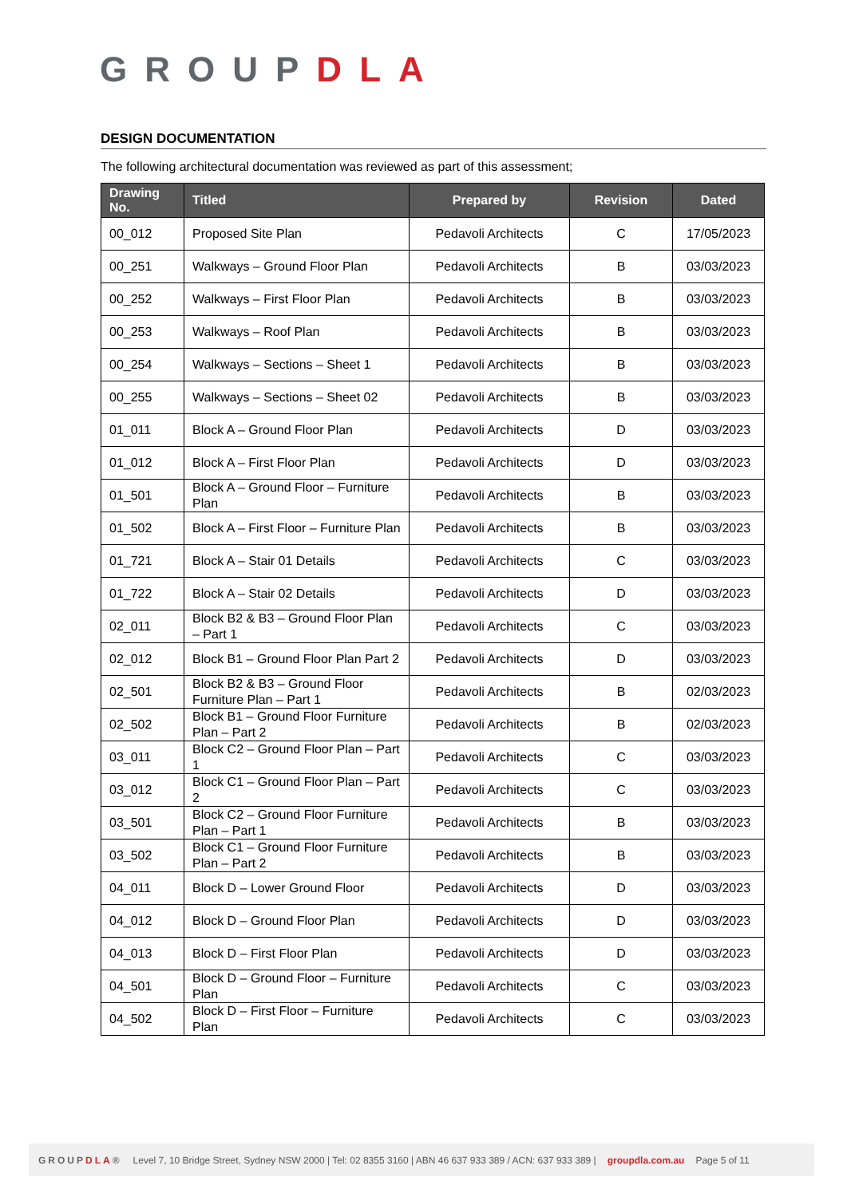GROUPDLA
DESIGN DOCUMENTATION
The following architectural documentation was reviewed as part of this assessment;
| Drawing No. | Titled | Prepared by | Revision | Dated |
| --- | --- | --- | --- | --- |
| 00_012 | Proposed Site Plan | Pedavoli Architects | C | 17/05/2023 |
| 00_251 | Walkways – Ground Floor Plan | Pedavoli Architects | B | 03/03/2023 |
| 00_252 | Walkways – First Floor Plan | Pedavoli Architects | B | 03/03/2023 |
| 00_253 | Walkways – Roof Plan | Pedavoli Architects | B | 03/03/2023 |
| 00_254 | Walkways – Sections – Sheet 1 | Pedavoli Architects | B | 03/03/2023 |
| 00_255 | Walkways – Sections – Sheet 02 | Pedavoli Architects | B | 03/03/2023 |
| 01_011 | Block A – Ground Floor Plan | Pedavoli Architects | D | 03/03/2023 |
| 01_012 | Block A – First Floor Plan | Pedavoli Architects | D | 03/03/2023 |
| 01_501 | Block A – Ground Floor – Furniture Plan | Pedavoli Architects | B | 03/03/2023 |
| 01_502 | Block A – First Floor – Furniture Plan | Pedavoli Architects | B | 03/03/2023 |
| 01_721 | Block A – Stair 01 Details | Pedavoli Architects | C | 03/03/2023 |
| 01_722 | Block A – Stair 02 Details | Pedavoli Architects | D | 03/03/2023 |
| 02_011 | Block B2 & B3 – Ground Floor Plan – Part 1 | Pedavoli Architects | C | 03/03/2023 |
| 02_012 | Block B1 – Ground Floor Plan Part 2 | Pedavoli Architects | D | 03/03/2023 |
| 02_501 | Block B2 & B3 – Ground Floor Furniture Plan – Part 1 | Pedavoli Architects | B | 02/03/2023 |
| 02_502 | Block B1 – Ground Floor Furniture Plan – Part 2 | Pedavoli Architects | B | 02/03/2023 |
| 03_011 | Block C2 – Ground Floor Plan – Part 1 | Pedavoli Architects | C | 03/03/2023 |
| 03_012 | Block C1 – Ground Floor Plan – Part 2 | Pedavoli Architects | C | 03/03/2023 |
| 03_501 | Block C2 – Ground Floor Furniture Plan – Part 1 | Pedavoli Architects | B | 03/03/2023 |
| 03_502 | Block C1 – Ground Floor Furniture Plan – Part 2 | Pedavoli Architects | B | 03/03/2023 |
| 04_011 | Block D – Lower Ground Floor | Pedavoli Architects | D | 03/03/2023 |
| 04_012 | Block D – Ground Floor Plan | Pedavoli Architects | D | 03/03/2023 |
| 04_013 | Block D – First Floor Plan | Pedavoli Architects | D | 03/03/2023 |
| 04_501 | Block D – Ground Floor – Furniture Plan | Pedavoli Architects | C | 03/03/2023 |
| 04_502 | Block D – First Floor – Furniture Plan | Pedavoli Architects | C | 03/03/2023 |
GROUPDLA® Level 7, 10 Bridge Street, Sydney NSW 2000 | Tel: 02 8355 3160 | ABN 46 637 933 389 / ACN: 637 933 389 | groupdla.com.au Page 5 of 11